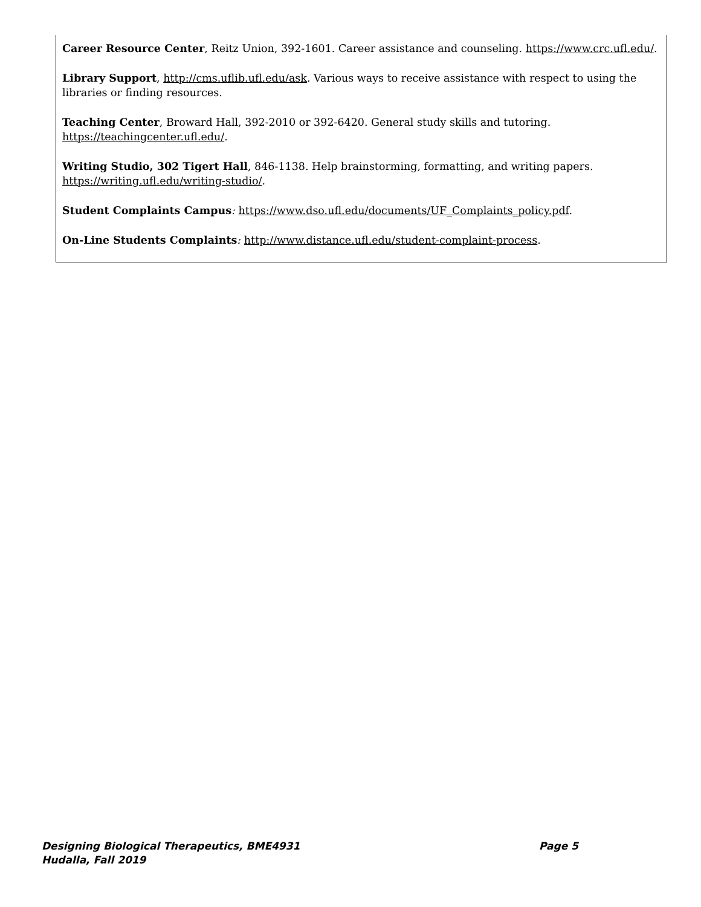Career Resource Center, Reitz Union, 392-1601. Career assistance and counseling. https://www.crc.ufl.edu/.
Library Support, http://cms.uflib.ufl.edu/ask. Various ways to receive assistance with respect to using the libraries or finding resources.
Teaching Center, Broward Hall, 392-2010 or 392-6420. General study skills and tutoring. https://teachingcenter.ufl.edu/.
Writing Studio, 302 Tigert Hall, 846-1138. Help brainstorming, formatting, and writing papers. https://writing.ufl.edu/writing-studio/.
Student Complaints Campus: https://www.dso.ufl.edu/documents/UF_Complaints_policy.pdf.
On-Line Students Complaints: http://www.distance.ufl.edu/student-complaint-process.
Designing Biological Therapeutics, BME4931 Page 5
Hudalla, Fall 2019